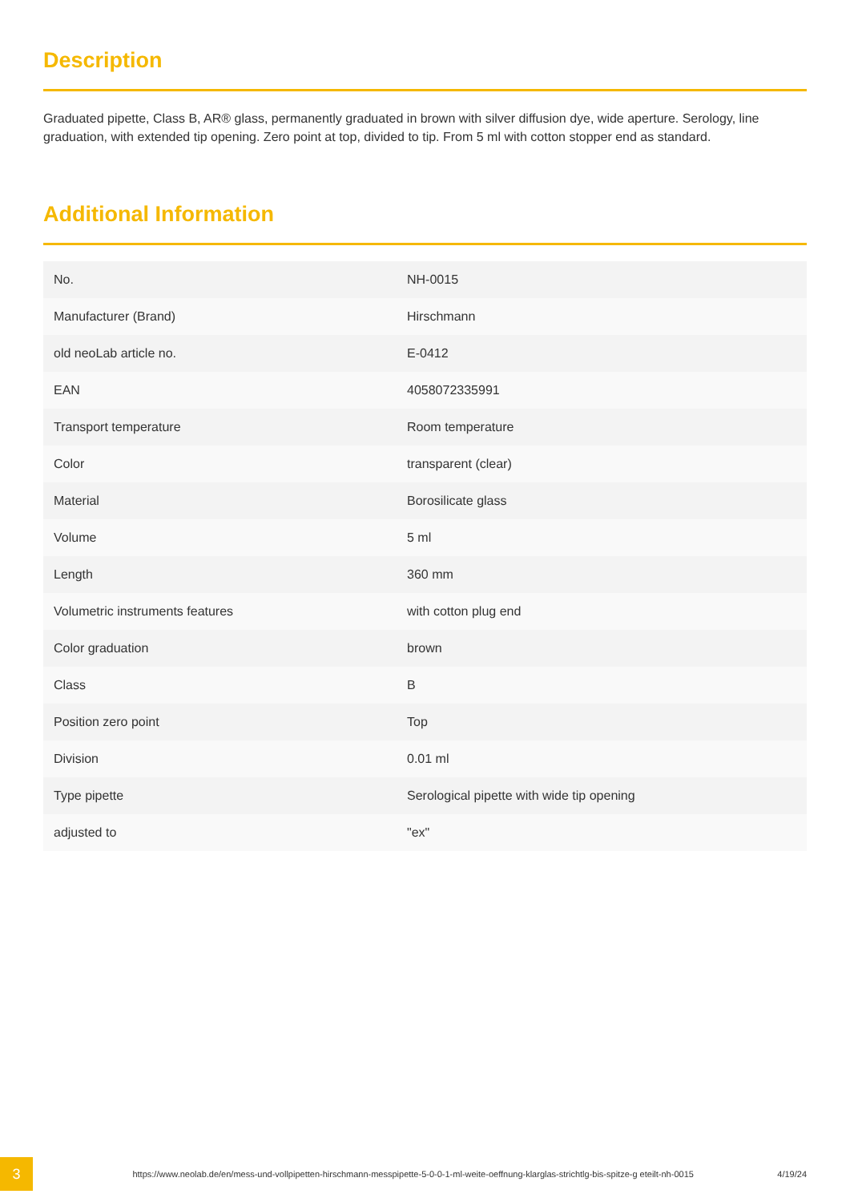Description
Graduated pipette, Class B, AR® glass, permanently graduated in brown with silver diffusion dye, wide aperture. Serology, line graduation, with extended tip opening. Zero point at top, divided to tip. From 5 ml with cotton stopper end as standard.
Additional Information
| No. | NH-0015 |
| Manufacturer (Brand) | Hirschmann |
| old neoLab article no. | E-0412 |
| EAN | 4058072335991 |
| Transport temperature | Room temperature |
| Color | transparent (clear) |
| Material | Borosilicate glass |
| Volume | 5 ml |
| Length | 360 mm |
| Volumetric instruments features | with cotton plug end |
| Color graduation | brown |
| Class | B |
| Position zero point | Top |
| Division | 0.01 ml |
| Type pipette | Serological pipette with wide tip opening |
| adjusted to | "ex" |
3
https://www.neolab.de/en/mess-und-vollpipetten-hirschmann-messpipette-5-0-0-1-ml-weite-oeffnung-klarglas-strichtlg-bis-spitze-g eteilt-nh-0015
4/19/24